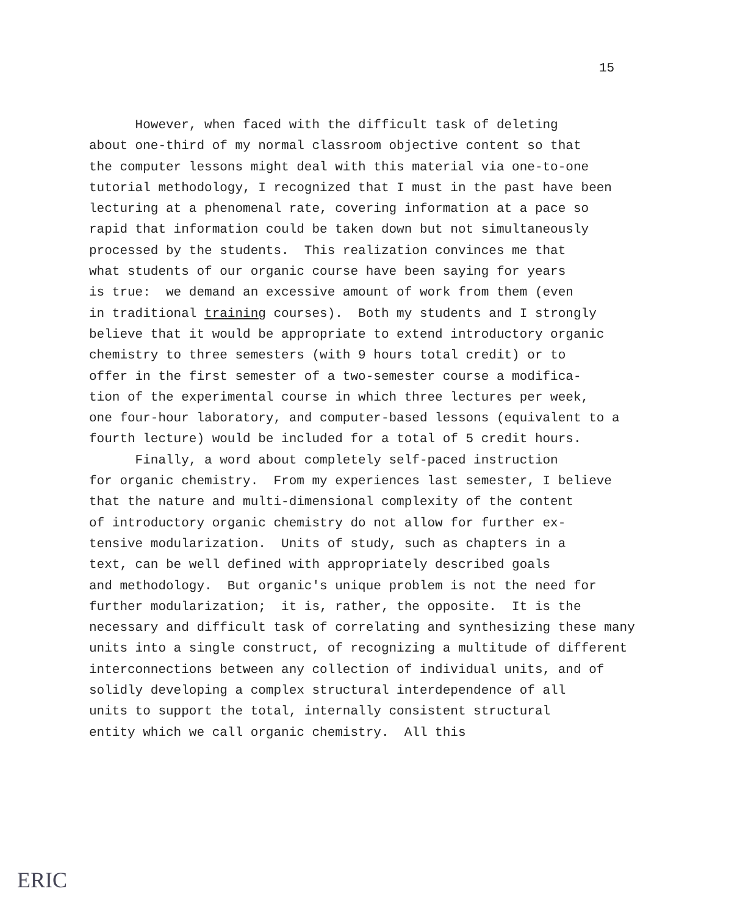15
However, when faced with the difficult task of deleting
about one-third of my normal classroom objective content so that
the computer lessons might deal with this material via one-to-one
tutorial methodology, I recognized that I must in the past have been
lecturing at a phenomenal rate, covering information at a pace so
rapid that information could be taken down but not simultaneously
processed by the students. This realization convinces me that
what students of our organic course have been saying for years
is true: we demand an excessive amount of work from them (even
in traditional training courses). Both my students and I strongly
believe that it would be appropriate to extend introductory organic
chemistry to three semesters (with 9 hours total credit) or to
offer in the first semester of a two-semester course a modifica-
tion of the experimental course in which three lectures per week,
one four-hour laboratory, and computer-based lessons (equivalent to a
fourth lecture) would be included for a total of 5 credit hours.
Finally, a word about completely self-paced instruction
for organic chemistry. From my experiences last semester, I believe
that the nature and multi-dimensional complexity of the content
of introductory organic chemistry do not allow for further ex-
tensive modularization. Units of study, such as chapters in a
text, can be well defined with appropriately described goals
and methodology. But organic's unique problem is not the need for
further modularization; it is, rather, the opposite. It is the
necessary and difficult task of correlating and synthesizing these many
units into a single construct, of recognizing a multitude of different
interconnections between any collection of individual units, and of
solidly developing a complex structural interdependence of all
units to support the total, internally consistent structural
entity which we call organic chemistry. All this
ERIC